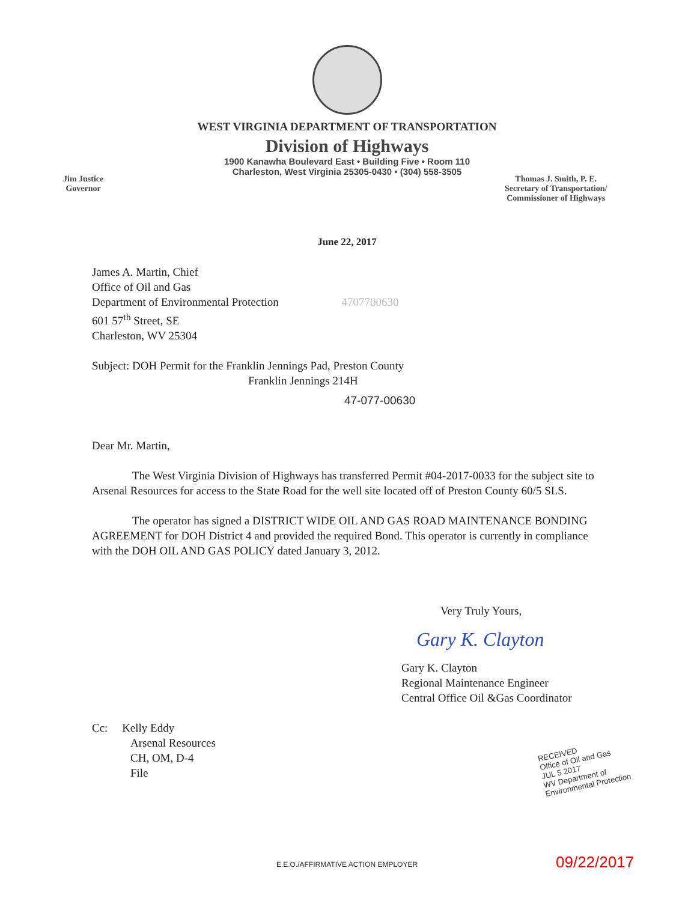WEST VIRGINIA DEPARTMENT OF TRANSPORTATION
Division of Highways
1900 Kanawha Boulevard East • Building Five • Room 110
Charleston, West Virginia 25305-0430 • (304) 558-3505
Jim Justice
Governor
Thomas J. Smith, P. E.
Secretary of Transportation/
Commissioner of Highways
June 22, 2017
James A. Martin, Chief
Office of Oil and Gas
Department of Environmental Protection 4707700630
601 57<sup>th</sup> Street, SE
Charleston, WV 25304
Subject: DOH Permit for the Franklin Jennings Pad, Preston County
Franklin Jennings 214H
47-077-00630
Dear Mr. Martin,
The West Virginia Division of Highways has transferred Permit #04-2017-0033 for the subject site to Arsenal Resources for access to the State Road for the well site located off of Preston County 60/5 SLS.
The operator has signed a DISTRICT WIDE OIL AND GAS ROAD MAINTENANCE BONDING AGREEMENT for DOH District 4 and provided the required Bond. This operator is currently in compliance with the DOH OIL AND GAS POLICY dated January 3, 2012.
Very Truly Yours,
Gary K. Clayton
Gary K. Clayton
Regional Maintenance Engineer
Central Office Oil &Gas Coordinator
Cc: Kelly Eddy
Arsenal Resources
CH, OM, D-4
File
RECEIVED
Office of Oil and Gas
JUL 5 2017
WV Department of
Environmental Protection
09/22/2017
E.E.O./AFFIRMATIVE ACTION EMPLOYER